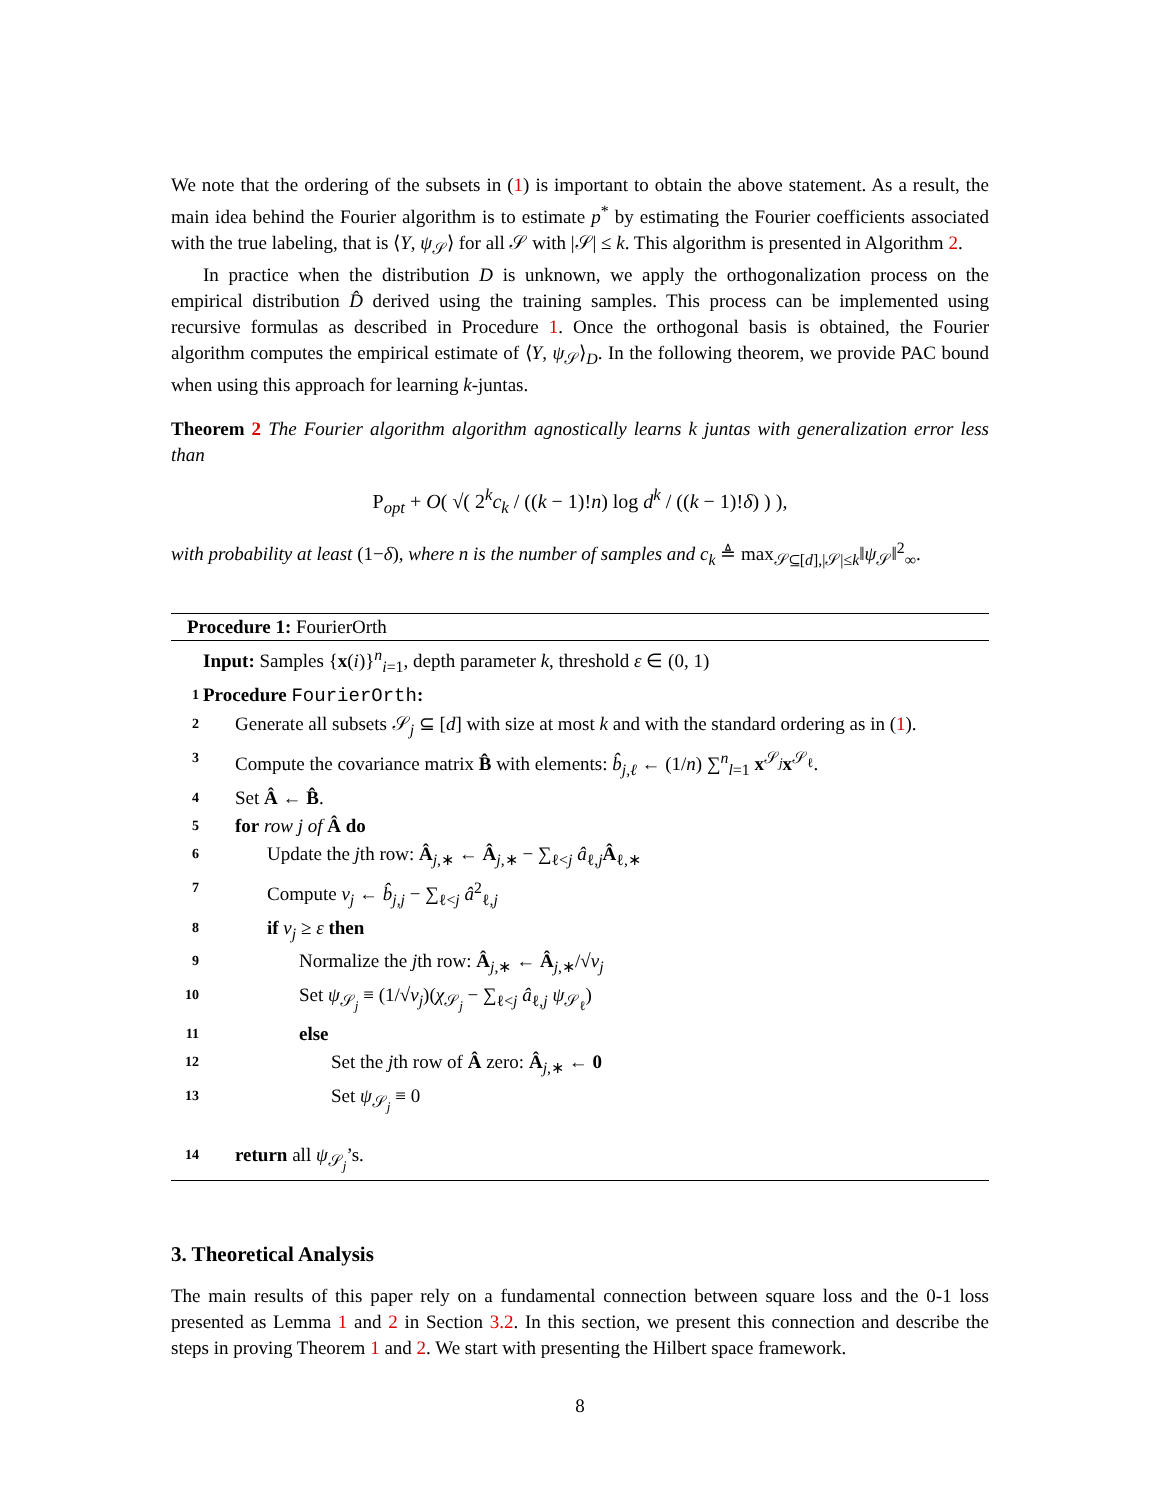We note that the ordering of the subsets in (1) is important to obtain the above statement. As a result, the main idea behind the Fourier algorithm is to estimate p<sup>*</sup> by estimating the Fourier coefficients associated with the true labeling, that is ⟨Y, ψ<sub>𝒮</sub>⟩ for all 𝒮 with |𝒮| ≤ k. This algorithm is presented in Algorithm 2.
In practice when the distribution D is unknown, we apply the orthogonalization process on the empirical distribution D̂ derived using the training samples. This process can be implemented using recursive formulas as described in Procedure 1. Once the orthogonal basis is obtained, the Fourier algorithm computes the empirical estimate of ⟨Y, ψ<sub>𝒮</sub>⟩<sub>D</sub>. In the following theorem, we provide PAC bound when using this approach for learning k-juntas.
Theorem 2 The Fourier algorithm algorithm agnostically learns k juntas with generalization error less than
P<sub>opt</sub> + O( √( 2<sup>k</sup>c<sub>k</sub> / ((k − 1)!n) log d<sup>k</sup> / ((k − 1)!δ) ) ),
with probability at least (1−δ), where n is the number of samples and c<sub>k</sub> ≜ max<sub>𝒮⊆[d],|𝒮|≤k</sub>‖ψ<sub>𝒮</sub>‖<sup>2</sup><sub>∞</sub>.
Procedure 1: FourierOrth
Input: Samples {x(i)}<sup>n</sup><sub>i=1</sub>, depth parameter k, threshold ε ∈ (0, 1)
1 Procedure FourierOrth:
2 Generate all subsets 𝒮<sub>j</sub> ⊆ [d] with size at most k and with the standard ordering as in (1).
3 Compute the covariance matrix B̂ with elements: b̂<sub>j,ℓ</sub> ← (1/n) ∑<sup>n</sup><sub>l=1</sub> x<sup>𝒮<sub>j</sub></sup>x<sup>𝒮<sub>ℓ</sub></sup>.
4 Set Â ← B̂.
5 for row j of Â do
6 Update the jth row: Â<sub>j,∗</sub> ← Â<sub>j,∗</sub> − ∑<sub>ℓ<j</sub> â<sub>ℓ,j</sub>Â<sub>ℓ,∗</sub>
7 Compute ν<sub>j</sub> ← b̂<sub>j,j</sub> − ∑<sub>ℓ<j</sub> â<sup>2</sup><sub>ℓ,j</sub>
8 if ν<sub>j</sub> ≥ ε then
9 Normalize the jth row: Â<sub>j,∗</sub> ← Â<sub>j,∗</sub>/√ν<sub>j</sub>
10 Set ψ<sub>𝒮<sub>j</sub></sub> ≡ (1/√ν<sub>j</sub>)(χ<sub>𝒮<sub>j</sub></sub> − ∑<sub>ℓ<j</sub> â<sub>ℓ,j</sub> ψ<sub>𝒮<sub>ℓ</sub></sub>)
11 else
12 Set the jth row of Â zero: Â<sub>j,∗</sub> ← 0
13 Set ψ<sub>𝒮<sub>j</sub></sub> ≡ 0
14 return all ψ<sub>𝒮<sub>j</sub></sub>’s.
3. Theoretical Analysis
The main results of this paper rely on a fundamental connection between square loss and the 0-1 loss presented as Lemma 1 and 2 in Section 3.2. In this section, we present this connection and describe the steps in proving Theorem 1 and 2. We start with presenting the Hilbert space framework.
8